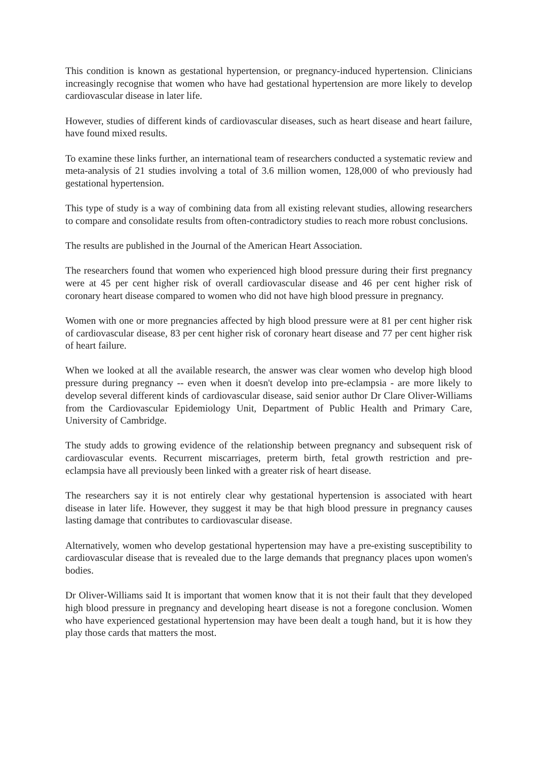This condition is known as gestational hypertension, or pregnancy-induced hypertension. Clinicians increasingly recognise that women who have had gestational hypertension are more likely to develop cardiovascular disease in later life.
However, studies of different kinds of cardiovascular diseases, such as heart disease and heart failure, have found mixed results.
To examine these links further, an international team of researchers conducted a systematic review and meta-analysis of 21 studies involving a total of 3.6 million women, 128,000 of who previously had gestational hypertension.
This type of study is a way of combining data from all existing relevant studies, allowing researchers to compare and consolidate results from often-contradictory studies to reach more robust conclusions.
The results are published in the Journal of the American Heart Association.
The researchers found that women who experienced high blood pressure during their first pregnancy were at 45 per cent higher risk of overall cardiovascular disease and 46 per cent higher risk of coronary heart disease compared to women who did not have high blood pressure in pregnancy.
Women with one or more pregnancies affected by high blood pressure were at 81 per cent higher risk of cardiovascular disease, 83 per cent higher risk of coronary heart disease and 77 per cent higher risk of heart failure.
When we looked at all the available research, the answer was clear women who develop high blood pressure during pregnancy -- even when it doesn't develop into pre-eclampsia - are more likely to develop several different kinds of cardiovascular disease, said senior author Dr Clare Oliver-Williams from the Cardiovascular Epidemiology Unit, Department of Public Health and Primary Care, University of Cambridge.
The study adds to growing evidence of the relationship between pregnancy and subsequent risk of cardiovascular events. Recurrent miscarriages, preterm birth, fetal growth restriction and pre-eclampsia have all previously been linked with a greater risk of heart disease.
The researchers say it is not entirely clear why gestational hypertension is associated with heart disease in later life. However, they suggest it may be that high blood pressure in pregnancy causes lasting damage that contributes to cardiovascular disease.
Alternatively, women who develop gestational hypertension may have a pre-existing susceptibility to cardiovascular disease that is revealed due to the large demands that pregnancy places upon women's bodies.
Dr Oliver-Williams said It is important that women know that it is not their fault that they developed high blood pressure in pregnancy and developing heart disease is not a foregone conclusion. Women who have experienced gestational hypertension may have been dealt a tough hand, but it is how they play those cards that matters the most.